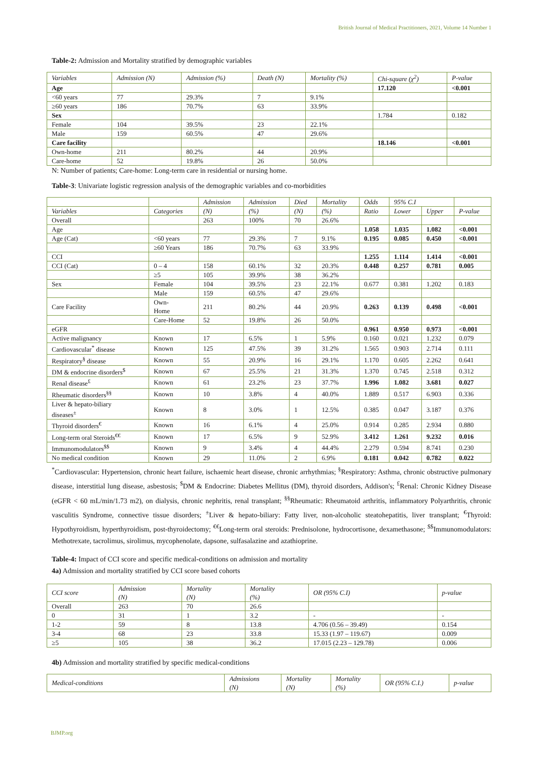British Journal of Medical Practitioners, 2021, Volume 14 Number 1
Table-2: Admission and Mortality stratified by demographic variables
| Variables | Admission (N) | Admission (%) | Death (N) | Mortality (%) | Chi-square (χ<sup>2</sup>) | P-value |
| --- | --- | --- | --- | --- | --- | --- |
| Age | | | | | 17.120 | <0.001 |
| <60 years | 77 | 29.3% | 7 | 9.1% | | |
| ≥60 years | 186 | 70.7% | 63 | 33.9% | | |
| Sex | | | | | 1.784 | 0.182 |
| Female | 104 | 39.5% | 23 | 22.1% | | |
| Male | 159 | 60.5% | 47 | 29.6% | | |
| Care facility | | | | | 18.146 | <0.001 |
| Own-home | 211 | 80.2% | 44 | 20.9% | | |
| Care-home | 52 | 19.8% | 26 | 50.0% | | |
N: Number of patients; Care-home: Long-term care in residential or nursing home.
Table-3: Univariate logistic regression analysis of the demographic variables and co-morbidities
| | | Admission | Admission | Died | Mortality | Odds | 95% C.I | | |
| --- | --- | --- | --- | --- | --- | --- | --- | --- | --- |
| Variables | Categories | (N) | (%) | (N) | (%) | Ratio | Lower | Upper | P-value |
| Overall | | 263 | 100% | 70 | 26.6% | | | | |
| Age | | | | | | 1.058 | 1.035 | 1.082 | <0.001 |
| Age (Cat) | <60 years | 77 | 29.3% | 7 | 9.1% | 0.195 | 0.085 | 0.450 | <0.001 |
| | ≥60 Years | 186 | 70.7% | 63 | 33.9% | | | | |
| CCI | | | | | | 1.255 | 1.114 | 1.414 | <0.001 |
| CCI (Cat) | 0 – 4 | 158 | 60.1% | 32 | 20.3% | 0.448 | 0.257 | 0.781 | 0.005 |
| | ≥5 | 105 | 39.9% | 38 | 36.2% | | | | |
| Sex | Female | 104 | 39.5% | 23 | 22.1% | 0.677 | 0.381 | 1.202 | 0.183 |
| | Male | 159 | 60.5% | 47 | 29.6% | | | | |
| Care Facility | Own- Home | 211 | 80.2% | 44 | 20.9% | 0.263 | 0.139 | 0.498 | <0.001 |
| | Care-Home | 52 | 19.8% | 26 | 50.0% | | | | |
| eGFR | | | | | | 0.961 | 0.950 | 0.973 | <0.001 |
| Active malignancy | Known | 17 | 6.5% | 1 | 5.9% | 0.160 | 0.021 | 1.232 | 0.079 |
| Cardiovascular<sup>*</sup> disease | Known | 125 | 47.5% | 39 | 31.2% | 1.565 | 0.903 | 2.714 | 0.111 |
| Respiratory<sup>§</sup> disease | Known | 55 | 20.9% | 16 | 29.1% | 1.170 | 0.605 | 2.262 | 0.641 |
| DM & endocrine disorders<sup>$</sup> | Known | 67 | 25.5% | 21 | 31.3% | 1.370 | 0.745 | 2.518 | 0.312 |
| Renal disease<sup>£</sup> | Known | 61 | 23.2% | 23 | 37.7% | 1.996 | 1.082 | 3.681 | 0.027 |
| Rheumatic disorders<sup>§§</sup> | Known | 10 | 3.8% | 4 | 40.0% | 1.889 | 0.517 | 6.903 | 0.336 |
| Liver & hepato-biliary diseases<sup>±</sup> | Known | 8 | 3.0% | 1 | 12.5% | 0.385 | 0.047 | 3.187 | 0.376 |
| Thyroid disorders<sup>€</sup> | Known | 16 | 6.1% | 4 | 25.0% | 0.914 | 0.285 | 2.934 | 0.880 |
| Long-term oral Steroids<sup>€€</sup> | Known | 17 | 6.5% | 9 | 52.9% | 3.412 | 1.261 | 9.232 | 0.016 |
| Immunomodulators<sup>$$</sup> | Known | 9 | 3.4% | 4 | 44.4% | 2.279 | 0.594 | 8.741 | 0.230 |
| No medical condition | Known | 29 | 11.0% | 2 | 6.9% | 0.181 | 0.042 | 0.782 | 0.022 |
<sup>*</sup> Cardiovascular: Hypertension, chronic heart failure, ischaemic heart disease, chronic arrhythmias; <sup>§</sup>Respiratory: Asthma, chronic obstructive pulmonary disease, interstitial lung disease, asbestosis; <sup>$</sup>DM & Endocrine: Diabetes Mellitus (DM), thyroid disorders, Addison's; <sup>£</sup>Renal: Chronic Kidney Disease (eGFR < 60 mL/min/1.73 m2), on dialysis, chronic nephritis, renal transplant; <sup>§§</sup>Rheumatic: Rheumatoid arthritis, inflammatory Polyarthritis, chronic vasculitis Syndrome, connective tissue disorders; <sup>±</sup>Liver & hepato-biliary: Fatty liver, non-alcoholic steatohepatitis, liver transplant; <sup>€</sup>Thyroid: Hypothyroidism, hyperthyroidism, post-thyroidectomy; <sup>€€</sup>Long-term oral steroids: Prednisolone, hydrocortisone, dexamethasone; <sup>$$</sup>Immunomodulators: Methotrexate, tacrolimus, sirolimus, mycophenolate, dapsone, sulfasalazine and azathioprine.
Table-4: Impact of CCI score and specific medical-conditions on admission and mortality
4a) Admission and mortality stratified by CCI score based cohorts
| CCI score | Admission (N) | Mortality (N) | Mortality (%) | OR (95% C.I) | p-value |
| --- | --- | --- | --- | --- | --- |
| Overall | 263 | 70 | 26.6 | | |
| 0 | 31 | 1 | 3.2 | - | - |
| 1-2 | 59 | 8 | 13.8 | 4.706 (0.56 – 39.49) | 0.154 |
| 3-4 | 68 | 23 | 33.8 | 15.33 (1.97 – 119.67) | 0.009 |
| ≥5 | 105 | 38 | 36.2 | 17.015 (2.23 – 129.78) | 0.006 |
4b) Admission and mortality stratified by specific medical-conditions
| Medical-conditions | Admissions (N) | Mortality (N) | Mortality (%) | OR (95% C.I.) | p-value |
| --- | --- | --- | --- | --- | --- |
BJMP.org